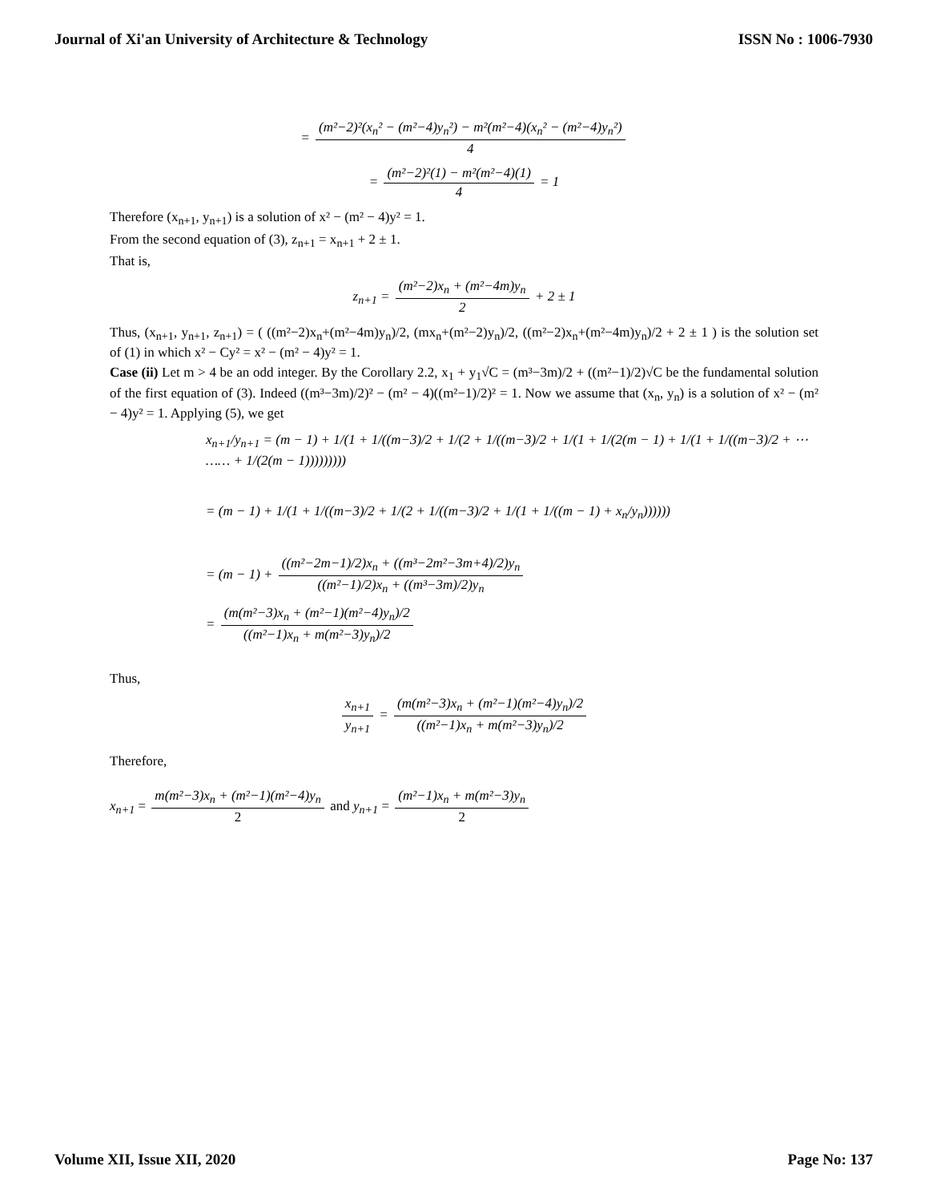Journal of Xi'an University of Architecture & Technology ISSN No : 1006-7930
= (m²−2)²(x<sub>n</sub>² − (m²−4)y<sub>n</sub>²) − m²(m²−4)(x<sub>n</sub>² − (m²−4)y<sub>n</sub>²) 4
= (m²−2)²(1) − m²(m²−4)(1) 4 = 1
Therefore (x<sub>n+1</sub>, y<sub>n+1</sub>) is a solution of x² − (m² − 4)y² = 1.
From the second equation of (3), z<sub>n+1</sub> = x<sub>n+1</sub> + 2 ± 1.
That is,
z<sub>n+1</sub> = (m²−2)x<sub>n</sub> + (m²−4m)y<sub>n</sub> 2 + 2 ± 1
Thus, (x<sub>n+1</sub>, y<sub>n+1</sub>, z<sub>n+1</sub>) = ( ((m²−2)x<sub>n</sub>+(m²−4m)y<sub>n</sub>)/2, (mx<sub>n</sub>+(m²−2)y<sub>n</sub>)/2, ((m²−2)x<sub>n</sub>+(m²−4m)y<sub>n</sub>)/2 + 2 ± 1 ) is the solution set of (1) in which x² − Cy² = x² − (m² − 4)y² = 1.
Case (ii) Let m > 4 be an odd integer. By the Corollary 2.2, x<sub>1</sub> + y<sub>1</sub>√C = (m³−3m)/2 + ((m²−1)/2)√C be the fundamental solution of the first equation of (3). Indeed ((m³−3m)/2)² − (m² − 4)((m²−1)/2)² = 1. Now we assume that (x<sub>n</sub>, y<sub>n</sub>) is a solution of x² − (m² − 4)y² = 1. Applying (5), we get
x<sub>n+1</sub>/y<sub>n+1</sub> = (m − 1) + 1/(1 + 1/((m−3)/2 + 1/(2 + 1/((m−3)/2 + 1/(1 + 1/(2(m − 1) + 1/(1 + 1/((m−3)/2 + ⋯ …… + 1/(2(m − 1)))))))))
= (m − 1) + 1/(1 + 1/((m−3)/2 + 1/(2 + 1/((m−3)/2 + 1/(1 + 1/((m − 1) + x<sub>n</sub>/y<sub>n</sub>))))))
= (m − 1) + ((m²−2m−1)/2)x<sub>n</sub> + ((m³−2m²−3m+4)/2)y<sub>n</sub> ((m²−1)/2)x<sub>n</sub> + ((m³−3m)/2)y<sub>n</sub>
= (m(m²−3)x<sub>n</sub> + (m²−1)(m²−4)y<sub>n</sub>)/2 ((m²−1)x<sub>n</sub> + m(m²−3)y<sub>n</sub>)/2
Thus,
x<sub>n+1</sub> y<sub>n+1</sub> = (m(m²−3)x<sub>n</sub> + (m²−1)(m²−4)y<sub>n</sub>)/2 ((m²−1)x<sub>n</sub> + m(m²−3)y<sub>n</sub>)/2
Therefore,
x<sub>n+1</sub> = m(m²−3)x<sub>n</sub> + (m²−1)(m²−4)y<sub>n</sub> 2 and y<sub>n+1</sub> = (m²−1)x<sub>n</sub> + m(m²−3)y<sub>n</sub> 2
Volume XII, Issue XII, 2020 Page No: 137